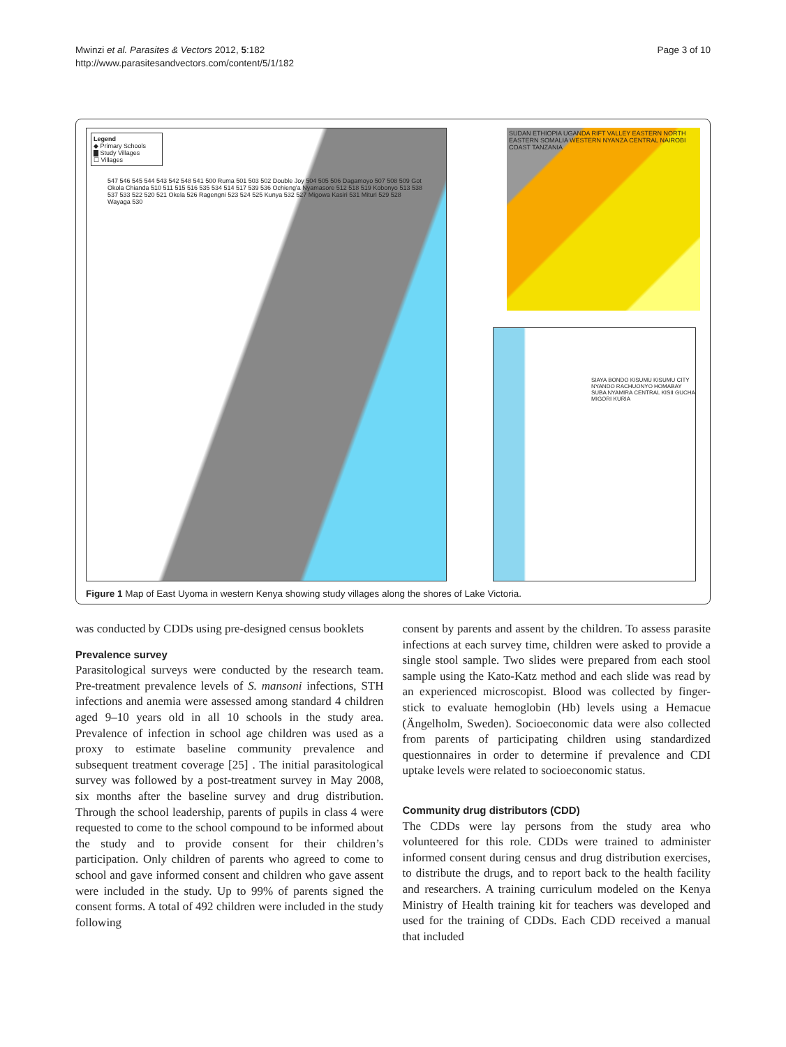Mwinzi et al. Parasites & Vectors 2012, 5:182
http://www.parasitesandvectors.com/content/5/1/182
Page 3 of 10
Legend
◆ Primary Schools
▇ Study Villages
☐ Villages
547 546 545 544 543 542 548 541 500 Ruma 501 503 502 Double Joy 504 505 506 Dagamoyo 507 508 509 Got Okola Chianda 510 511 515 516 535 534 514 517 539 536 Ochieng'a Nyamasore 512 518 519 Kobonyo 513 538 537 533 522 520 521 Okela 526 Ragengni 523 524 525 Kunya 532 527 Migowa Kasiri 531 Mituri 529 528 Wayaga 530
SUDAN ETHIOPIA UGANDA RIFT VALLEY EASTERN NORTH EASTERN SOMALIA WESTERN NYANZA CENTRAL NAIROBI COAST TANZANIA
SIAYA BONDO KISUMU KISUMU CITY NYANDO RACHUONYO HOMABAY SUBA NYAMIRA CENTRAL KISII GUCHA MIGORI KURIA
Figure 1 Map of East Uyoma in western Kenya showing study villages along the shores of Lake Victoria.
was conducted by CDDs using pre-designed census booklets
Prevalence survey
Parasitological surveys were conducted by the research team. Pre-treatment prevalence levels of S. mansoni infections, STH infections and anemia were assessed among standard 4 children aged 9–10 years old in all 10 schools in the study area. Prevalence of infection in school age children was used as a proxy to estimate baseline community prevalence and subsequent treatment coverage [25] . The initial parasitological survey was followed by a post-treatment survey in May 2008, six months after the baseline survey and drug distribution. Through the school leadership, parents of pupils in class 4 were requested to come to the school compound to be informed about the study and to provide consent for their children’s participation. Only children of parents who agreed to come to school and gave informed consent and children who gave assent were included in the study. Up to 99% of parents signed the consent forms. A total of 492 children were included in the study following
consent by parents and assent by the children. To assess parasite infections at each survey time, children were asked to provide a single stool sample. Two slides were prepared from each stool sample using the Kato-Katz method and each slide was read by an experienced microscopist. Blood was collected by finger-stick to evaluate hemoglobin (Hb) levels using a Hemacue (Ängelholm, Sweden). Socioeconomic data were also collected from parents of participating children using standardized questionnaires in order to determine if prevalence and CDI uptake levels were related to socioeconomic status.
Community drug distributors (CDD)
The CDDs were lay persons from the study area who volunteered for this role. CDDs were trained to administer informed consent during census and drug distribution exercises, to distribute the drugs, and to report back to the health facility and researchers. A training curriculum modeled on the Kenya Ministry of Health training kit for teachers was developed and used for the training of CDDs. Each CDD received a manual that included